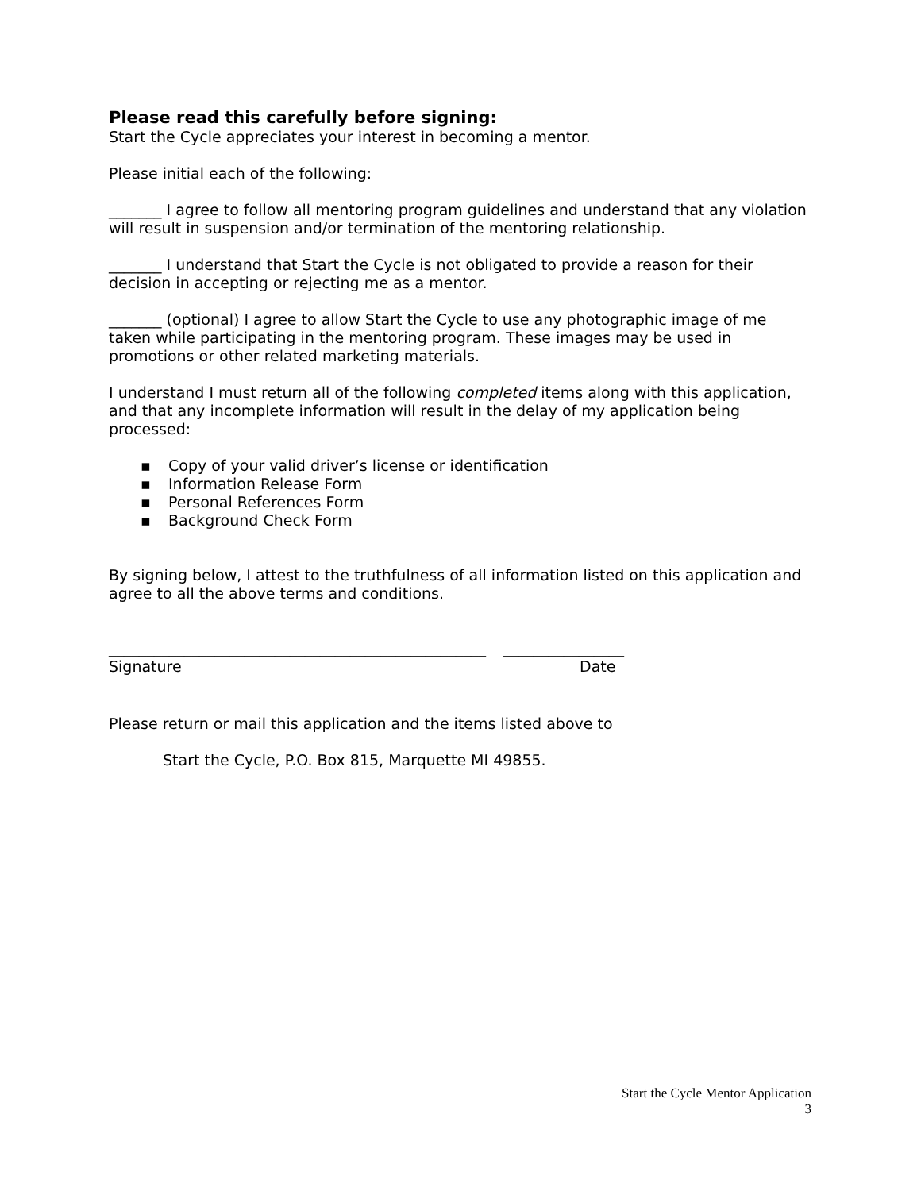Please read this carefully before signing:
Start the Cycle appreciates your interest in becoming a mentor.
Please initial each of the following:
_______ I agree to follow all mentoring program guidelines and understand that any violation will result in suspension and/or termination of the mentoring relationship.
_______ I understand that Start the Cycle is not obligated to provide a reason for their decision in accepting or rejecting me as a mentor.
_______ (optional) I agree to allow Start the Cycle to use any photographic image of me taken while participating in the mentoring program. These images may be used in promotions or other related marketing materials.
I understand I must return all of the following completed items along with this application, and that any incomplete information will result in the delay of my application being processed:
▪ Copy of your valid driver’s license or identification
▪ Information Release Form
▪ Personal References Form
▪ Background Check Form
By signing below, I attest to the truthfulness of all information listed on this application and agree to all the above terms and conditions.
__________________________________________________
________________
Signature Date
Please return or mail this application and the items listed above to
Start the Cycle, P.O. Box 815, Marquette MI 49855.
Start the Cycle Mentor Application
3